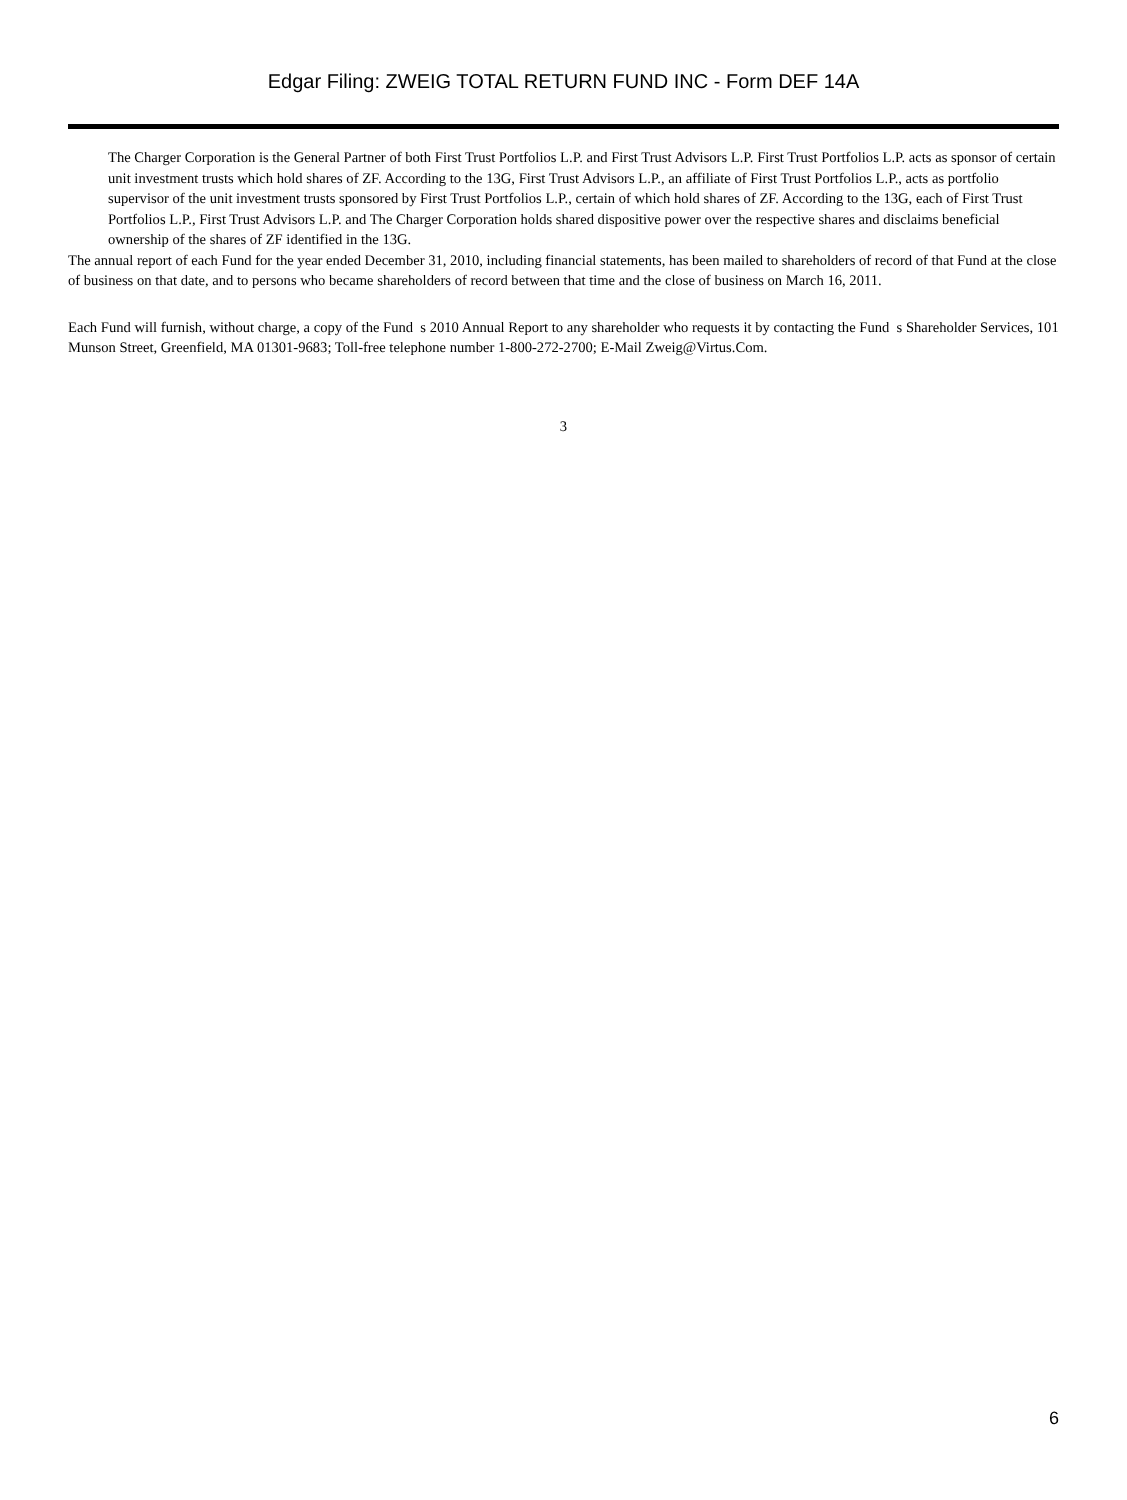Edgar Filing: ZWEIG TOTAL RETURN FUND INC - Form DEF 14A
The Charger Corporation is the General Partner of both First Trust Portfolios L.P. and First Trust Advisors L.P. First Trust Portfolios L.P. acts as sponsor of certain unit investment trusts which hold shares of ZF. According to the 13G, First Trust Advisors L.P., an affiliate of First Trust Portfolios L.P., acts as portfolio supervisor of the unit investment trusts sponsored by First Trust Portfolios L.P., certain of which hold shares of ZF. According to the 13G, each of First Trust Portfolios L.P., First Trust Advisors L.P. and The Charger Corporation holds shared dispositive power over the respective shares and disclaims beneficial ownership of the shares of ZF identified in the 13G.
The annual report of each Fund for the year ended December 31, 2010, including financial statements, has been mailed to shareholders of record of that Fund at the close of business on that date, and to persons who became shareholders of record between that time and the close of business on March 16, 2011.
Each Fund will furnish, without charge, a copy of the Fund s 2010 Annual Report to any shareholder who requests it by contacting the Fund s Shareholder Services, 101 Munson Street, Greenfield, MA 01301-9683; Toll-free telephone number 1-800-272-2700; E-Mail Zweig@Virtus.Com.
3
6